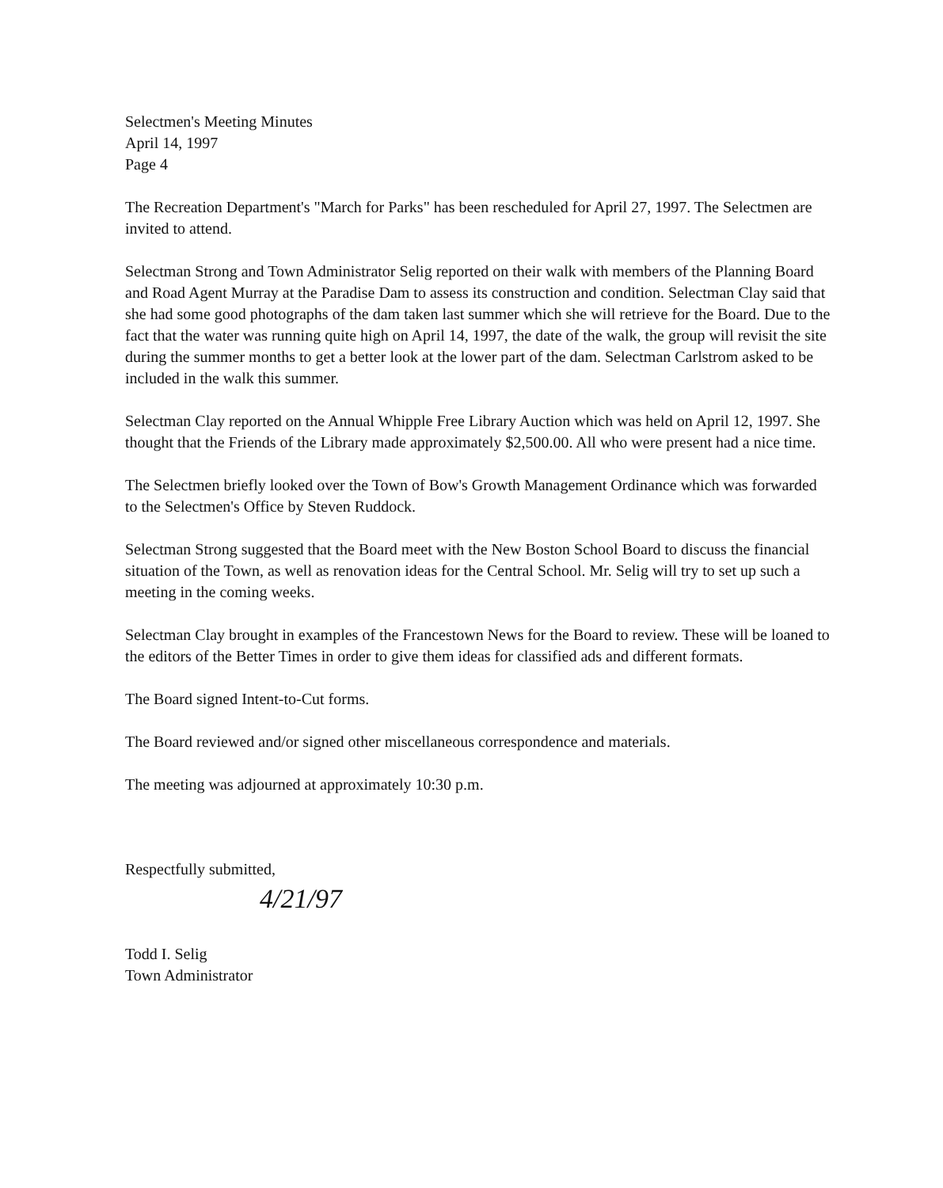Selectmen's Meeting Minutes
April 14, 1997
Page 4
The Recreation Department's "March for Parks" has been rescheduled for April 27, 1997. The Selectmen are invited to attend.
Selectman Strong and Town Administrator Selig reported on their walk with members of the Planning Board and Road Agent Murray at the Paradise Dam to assess its construction and condition. Selectman Clay said that she had some good photographs of the dam taken last summer which she will retrieve for the Board. Due to the fact that the water was running quite high on April 14, 1997, the date of the walk, the group will revisit the site during the summer months to get a better look at the lower part of the dam. Selectman Carlstrom asked to be included in the walk this summer.
Selectman Clay reported on the Annual Whipple Free Library Auction which was held on April 12, 1997. She thought that the Friends of the Library made approximately $2,500.00. All who were present had a nice time.
The Selectmen briefly looked over the Town of Bow's Growth Management Ordinance which was forwarded to the Selectmen's Office by Steven Ruddock.
Selectman Strong suggested that the Board meet with the New Boston School Board to discuss the financial situation of the Town, as well as renovation ideas for the Central School. Mr. Selig will try to set up such a meeting in the coming weeks.
Selectman Clay brought in examples of the Francestown News for the Board to review. These will be loaned to the editors of the Better Times in order to give them ideas for classified ads and different formats.
The Board signed Intent-to-Cut forms.
The Board reviewed and/or signed other miscellaneous correspondence and materials.
The meeting was adjourned at approximately 10:30 p.m.
Respectfully submitted,
4/21/97
Todd I. Selig
Town Administrator